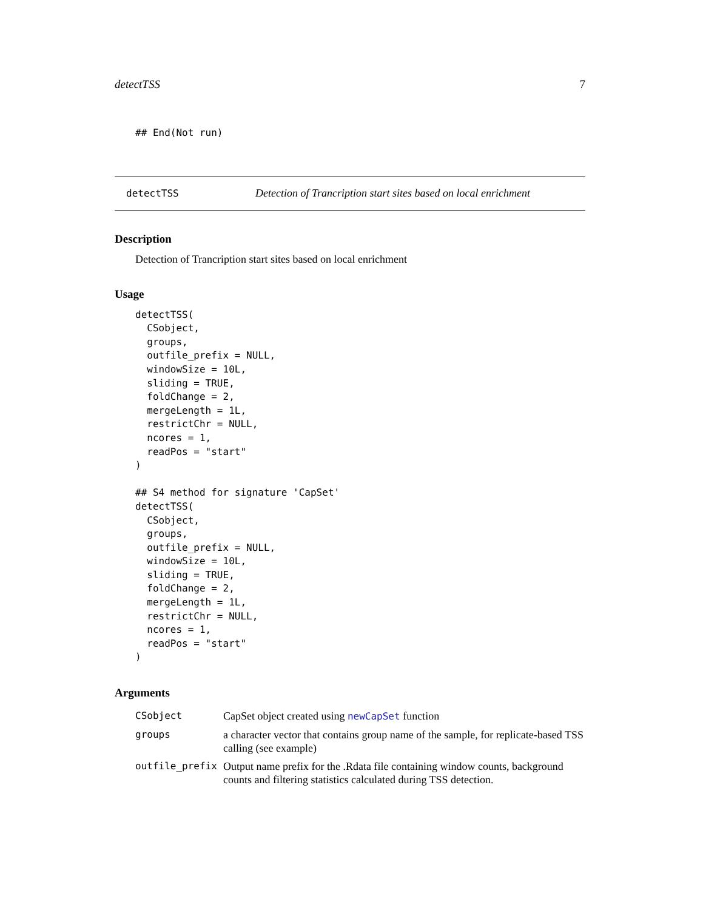detectTSS 7
## End(Not run)
detectTSS Detection of Trancription start sites based on local enrichment
Description
Detection of Trancription start sites based on local enrichment
Usage
detectTSS(
  CSobject,
  groups,
  outfile_prefix = NULL,
  windowSize = 10L,
  sliding = TRUE,
  foldChange = 2,
  mergeLength = 1L,
  restrictChr = NULL,
  ncores = 1,
  readPos = "start"
)

## S4 method for signature 'CapSet'
detectTSS(
  CSobject,
  groups,
  outfile_prefix = NULL,
  windowSize = 10L,
  sliding = TRUE,
  foldChange = 2,
  mergeLength = 1L,
  restrictChr = NULL,
  ncores = 1,
  readPos = "start"
)
Arguments
| CSobject | CapSet object created using newCapSet function |
| groups | a character vector that contains group name of the sample, for replicate-based TSS calling (see example) |
| outfile_prefix | Output name prefix for the .Rdata file containing window counts, background counts and filtering statistics calculated during TSS detection. |